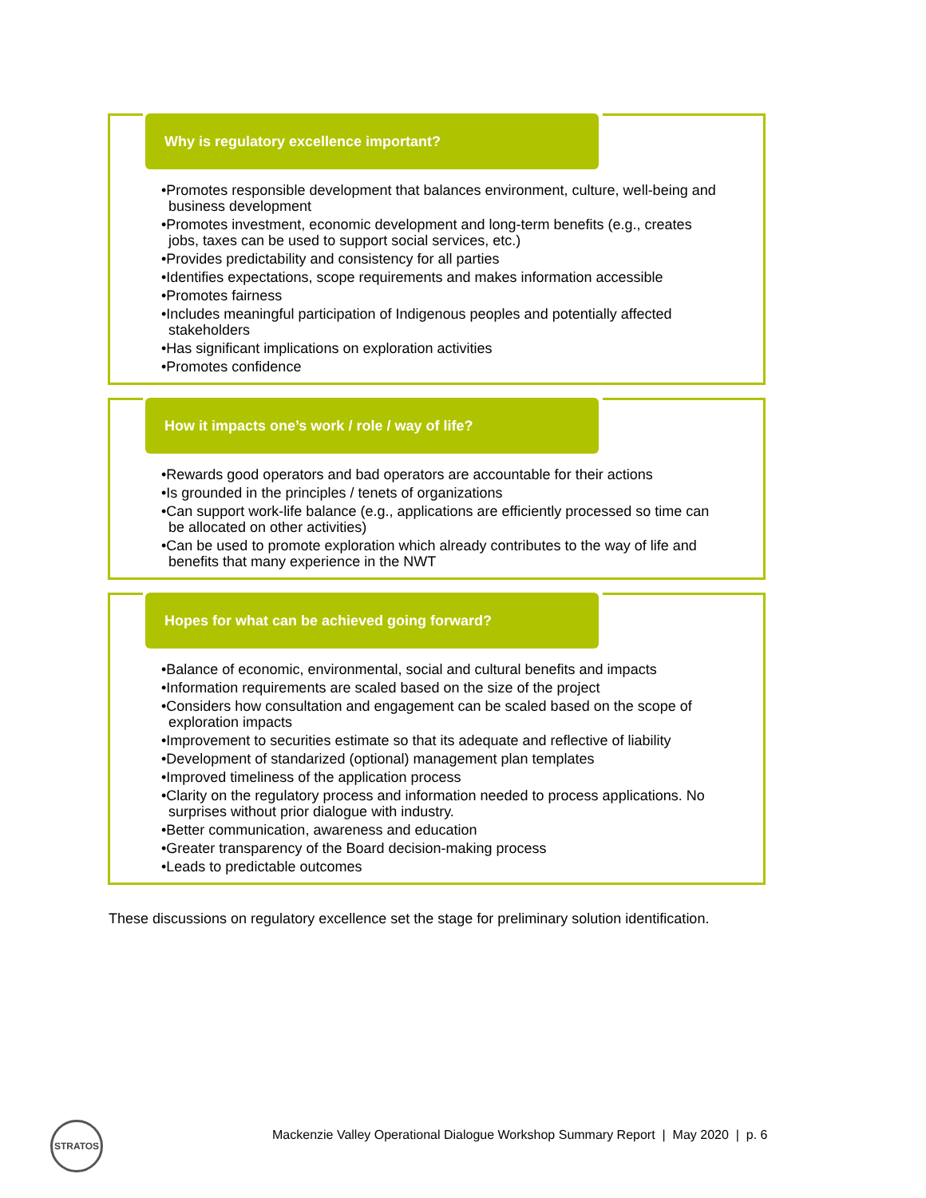Why is regulatory excellence important?
•Promotes responsible development that balances environment, culture, well-being and business development
•Promotes investment, economic development and long-term benefits (e.g., creates jobs, taxes can be used to support social services, etc.)
•Provides predictability and consistency for all parties
•Identifies expectations, scope requirements and makes information accessible
•Promotes fairness
•Includes meaningful participation of Indigenous peoples and potentially affected stakeholders
•Has significant implications on exploration activities
•Promotes confidence
How it impacts one’s work / role / way of life?
•Rewards good operators and bad operators are accountable for their actions
•Is grounded in the principles / tenets of organizations
•Can support work-life balance (e.g., applications are efficiently processed so time can be allocated on other activities)
•Can be used to promote exploration which already contributes to the way of life and benefits that many experience in the NWT
Hopes for what can be achieved going forward?
•Balance of economic, environmental, social and cultural benefits and impacts
•Information requirements are scaled based on the size of the project
•Considers how consultation and engagement can be scaled based on the scope of exploration impacts
•Improvement to securities estimate so that its adequate and reflective of liability
•Development of standarized (optional) management plan templates
•Improved timeliness of the application process
•Clarity on the regulatory process and information needed to process applications. No surprises without prior dialogue with industry.
•Better communication, awareness and education
•Greater transparency of the Board decision-making process
•Leads to predictable outcomes
These discussions on regulatory excellence set the stage for preliminary solution identification.
STRATOS
Mackenzie Valley Operational Dialogue Workshop Summary Report | May 2020 | p. 6